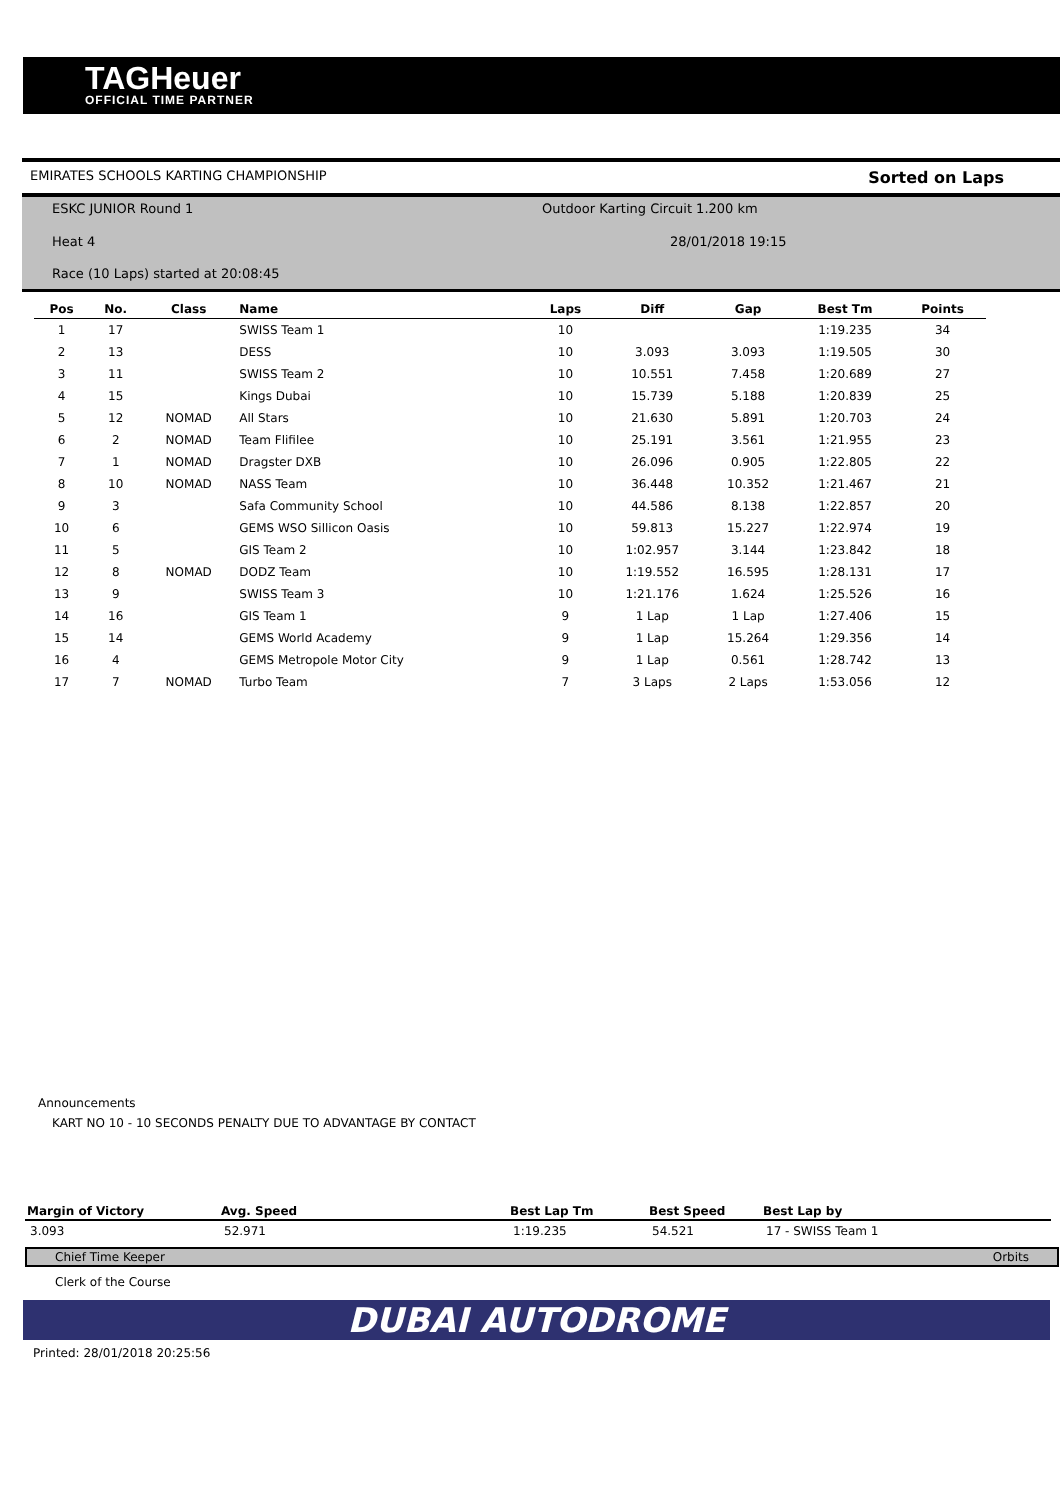TAGHeuer
OFFICIAL TIME PARTNER
EMIRATES SCHOOLS KARTING CHAMPIONSHIP Sorted on Laps
ESKC JUNIOR Round 1
Outdoor Karting Circuit 1.200 km
Heat 4 28/01/2018 19:15
Race (10 Laps) started at 20:08:45
| Pos | No. | Class | Name | Laps | Diff | Gap | Best Tm | Points |
| --- | --- | --- | --- | --- | --- | --- | --- | --- |
| 1 | 17 | | SWISS Team 1 | 10 | | | 1:19.235 | 34 |
| 2 | 13 | | DESS | 10 | 3.093 | 3.093 | 1:19.505 | 30 |
| 3 | 11 | | SWISS Team 2 | 10 | 10.551 | 7.458 | 1:20.689 | 27 |
| 4 | 15 | | Kings Dubai | 10 | 15.739 | 5.188 | 1:20.839 | 25 |
| 5 | 12 | NOMAD | All Stars | 10 | 21.630 | 5.891 | 1:20.703 | 24 |
| 6 | 2 | NOMAD | Team Flifilee | 10 | 25.191 | 3.561 | 1:21.955 | 23 |
| 7 | 1 | NOMAD | Dragster DXB | 10 | 26.096 | 0.905 | 1:22.805 | 22 |
| 8 | 10 | NOMAD | NASS Team | 10 | 36.448 | 10.352 | 1:21.467 | 21 |
| 9 | 3 | | Safa Community School | 10 | 44.586 | 8.138 | 1:22.857 | 20 |
| 10 | 6 | | GEMS WSO Sillicon Oasis | 10 | 59.813 | 15.227 | 1:22.974 | 19 |
| 11 | 5 | | GIS Team 2 | 10 | 1:02.957 | 3.144 | 1:23.842 | 18 |
| 12 | 8 | NOMAD | DODZ Team | 10 | 1:19.552 | 16.595 | 1:28.131 | 17 |
| 13 | 9 | | SWISS Team 3 | 10 | 1:21.176 | 1.624 | 1:25.526 | 16 |
| 14 | 16 | | GIS Team 1 | 9 | 1 Lap | 1 Lap | 1:27.406 | 15 |
| 15 | 14 | | GEMS World Academy | 9 | 1 Lap | 15.264 | 1:29.356 | 14 |
| 16 | 4 | | GEMS Metropole Motor City | 9 | 1 Lap | 0.561 | 1:28.742 | 13 |
| 17 | 7 | NOMAD | Turbo Team | 7 | 3 Laps | 2 Laps | 1:53.056 | 12 |
Announcements
KART NO 10 - 10 SECONDS PENALTY DUE TO ADVANTAGE BY CONTACT
| Margin of Victory | Avg. Speed | Best Lap Tm | Best Speed | Best Lap by |
| --- | --- | --- | --- | --- |
| 3.093 | 52.971 | 1:19.235 | 54.521 | 17 - SWISS Team 1 |
Chief Time Keeper Orbits
Clerk of the Course
DUBAI AUTODROME
Printed: 28/01/2018 20:25:56